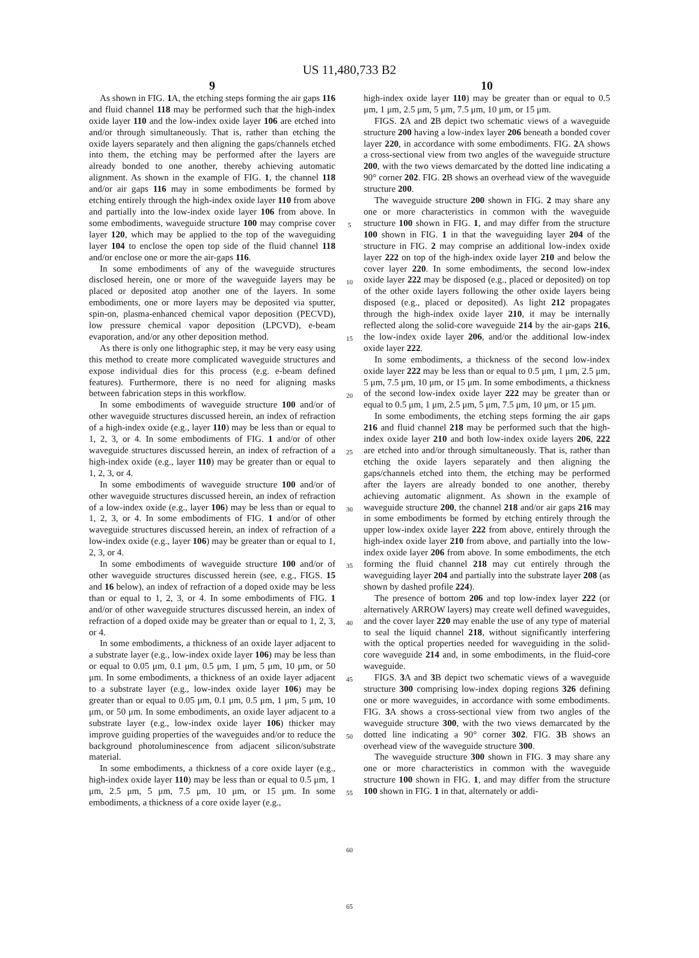US 11,480,733 B2
9
As shown in FIG. 1 A, the etching steps forming the air gaps 116 and fluid channel 118 may be performed such that the high-index oxide layer 110 and the low-index oxide layer 106 are etched into and/or through simultaneously. That is, rather than etching the oxide layers separately and then aligning the gaps/channels etched into them, the etching may be performed after the layers are already bonded to one another, thereby achieving automatic alignment. As shown in the example of FIG. 1, the channel 118 and/or air gaps 116 may in some embodiments be formed by etching entirely through the high-index oxide layer 110 from above and partially into the low-index oxide layer 106 from above. In some embodiments, waveguide structure 100 may comprise cover layer 120, which may be applied to the top of the waveguiding layer 104 to enclose the open top side of the fluid channel 118 and/or enclose one or more the air-gaps 116.
In some embodiments of any of the waveguide structures disclosed herein, one or more of the waveguide layers may be placed or deposited atop another one of the layers. In some embodiments, one or more layers may be deposited via sputter, spin-on, plasma-enhanced chemical vapor deposition (PECVD), low pressure chemical vapor deposition (LPCVD), e-beam evaporation, and/or any other deposition method.
As there is only one lithographic step, it may be very easy using this method to create more complicated waveguide structures and expose individual dies for this process (e.g. e-beam defined features). Furthermore, there is no need for aligning masks between fabrication steps in this workflow.
In some embodiments of waveguide structure 100 and/or of other waveguide structures discussed herein, an index of refraction of a high-index oxide (e.g., layer 110) may be less than or equal to 1, 2, 3, or 4. In some embodiments of FIG. 1 and/or of other waveguide structures discussed herein, an index of refraction of a high-index oxide (e.g., layer 110) may be greater than or equal to 1, 2, 3, or 4.
In some embodiments of waveguide structure 100 and/or of other waveguide structures discussed herein, an index of refraction of a low-index oxide (e.g., layer 106) may be less than or equal to 1, 2, 3, or 4. In some embodiments of FIG. 1 and/or of other waveguide structures discussed herein, an index of refraction of a low-index oxide (e.g., layer 106) may be greater than or equal to 1, 2, 3, or 4.
In some embodiments of waveguide structure 100 and/or of other waveguide structures discussed herein (see, e.g., FIGS. 15 and 16 below), an index of refraction of a doped oxide may be less than or equal to 1, 2, 3, or 4. In some embodiments of FIG. 1 and/or of other waveguide structures discussed herein, an index of refraction of a doped oxide may be greater than or equal to 1, 2, 3, or 4.
In some embodiments, a thickness of an oxide layer adjacent to a substrate layer (e.g., low-index oxide layer 106) may be less than or equal to 0.05 μm, 0.1 μm, 0.5 μm, 1 μm, 5 μm, 10 μm, or 50 μm. In some embodiments, a thickness of an oxide layer adjacent to a substrate layer (e.g., low-index oxide layer 106) may be greater than or equal to 0.05 μm, 0.1 μm, 0.5 μm, 1 μm, 5 μm, 10 μm, or 50 μm. In some embodiments, an oxide layer adjacent to a substrate layer (e.g., low-index oxide layer 106) thicker may improve guiding properties of the waveguides and/or to reduce the background photoluminescence from adjacent silicon/substrate material.
In some embodiments, a thickness of a core oxide layer (e.g., high-index oxide layer 110) may be less than or equal to 0.5 μm, 1 μm, 2.5 μm, 5 μm, 7.5 μm, 10 μm, or 15 μm. In some embodiments, a thickness of a core oxide layer (e.g.,
5
10
15
20
25
30
35
40
45
50
55
60
65
10
high-index oxide layer 110) may be greater than or equal to 0.5 μm, 1 μm, 2.5 μm, 5 μm, 7.5 μm, 10 μm, or 15 μm.
FIGS. 2 A and 2 B depict two schematic views of a waveguide structure 200 having a low-index layer 206 beneath a bonded cover layer 220, in accordance with some embodiments. FIG. 2 A shows a cross-sectional view from two angles of the waveguide structure 200, with the two views demarcated by the dotted line indicating a 90° corner 202. FIG. 2 B shows an overhead view of the waveguide structure 200.
The waveguide structure 200 shown in FIG. 2 may share any one or more characteristics in common with the waveguide structure 100 shown in FIG. 1, and may differ from the structure 100 shown in FIG. 1 in that the waveguiding layer 204 of the structure in FIG. 2 may comprise an additional low-index oxide layer 222 on top of the high-index oxide layer 210 and below the cover layer 220. In some embodiments, the second low-index oxide layer 222 may be disposed (e.g., placed or deposited) on top of the other oxide layers following the other oxide layers being disposed (e.g., placed or deposited). As light 212 propagates through the high-index oxide layer 210, it may be internally reflected along the solid-core waveguide 214 by the air-gaps 216, the low-index oxide layer 206, and/or the additional low-index oxide layer 222.
In some embodiments, a thickness of the second low-index oxide layer 222 may be less than or equal to 0.5 μm, 1 μm, 2.5 μm, 5 μm, 7.5 μm, 10 μm, or 15 μm. In some embodiments, a thickness of the second low-index oxide layer 222 may be greater than or equal to 0.5 μm, 1 μm, 2.5 μm, 5 μm, 7.5 μm, 10 μm, or 15 μm.
In some embodiments, the etching steps forming the air gaps 216 and fluid channel 218 may be performed such that the high-index oxide layer 210 and both low-index oxide layers 206, 222 are etched into and/or through simultaneously. That is, rather than etching the oxide layers separately and then aligning the gaps/channels etched into them, the etching may be performed after the layers are already bonded to one another, thereby achieving automatic alignment. As shown in the example of waveguide structure 200, the channel 218 and/or air gaps 216 may in some embodiments be formed by etching entirely through the upper low-index oxide layer 222 from above, entirely through the high-index oxide layer 210 from above, and partially into the low-index oxide layer 206 from above. In some embodiments, the etch forming the fluid channel 218 may cut entirely through the waveguiding layer 204 and partially into the substrate layer 208 (as shown by dashed profile 224).
The presence of bottom 206 and top low-index layer 222 (or alternatively ARROW layers) may create well defined waveguides, and the cover layer 220 may enable the use of any type of material to seal the liquid channel 218, without significantly interfering with the optical properties needed for waveguiding in the solid-core waveguide 214 and, in some embodiments, in the fluid-core waveguide.
FIGS. 3 A and 3 B depict two schematic views of a waveguide structure 300 comprising low-index doping regions 326 defining one or more waveguides, in accordance with some embodiments. FIG. 3 A shows a cross-sectional view from two angles of the waveguide structure 300, with the two views demarcated by the dotted line indicating a 90° corner 302. FIG. 3 B shows an overhead view of the waveguide structure 300.
The waveguide structure 300 shown in FIG. 3 may share any one or more characteristics in common with the waveguide structure 100 shown in FIG. 1, and may differ from the structure 100 shown in FIG. 1 in that, alternately or addi-